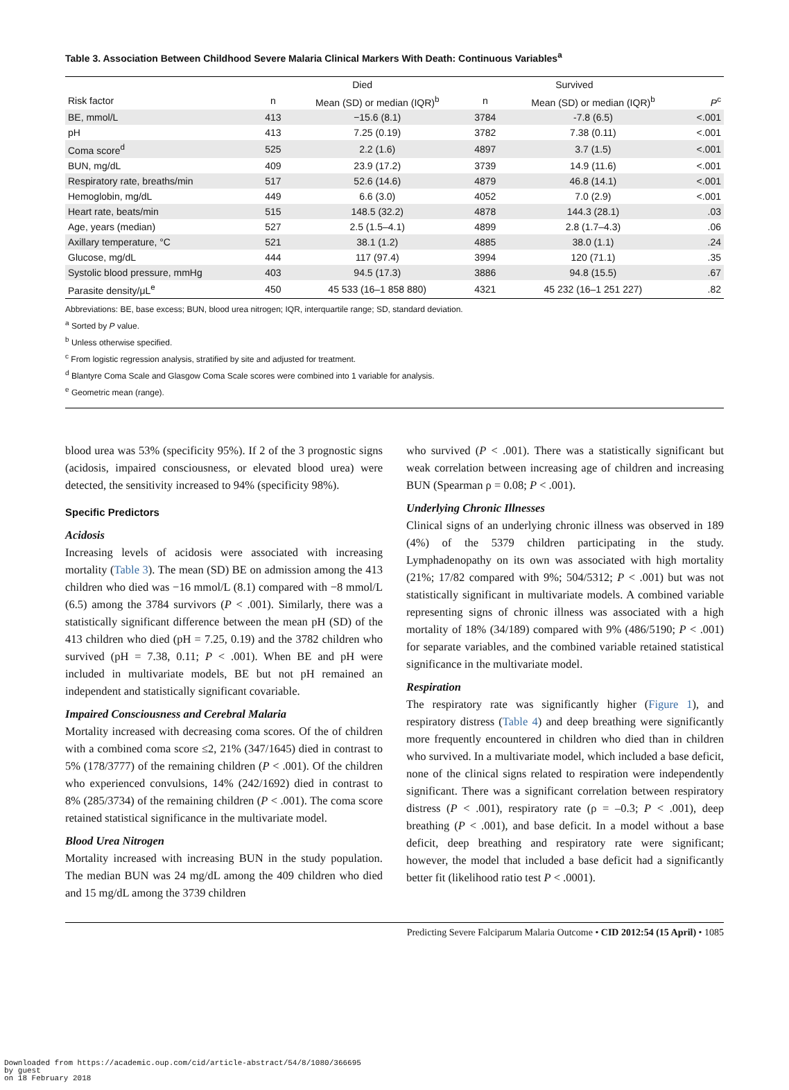Table 3. Association Between Childhood Severe Malaria Clinical Markers With Death: Continuous Variables<sup>a</sup>
| | Died | | Survived | | |
| --- | --- | --- | --- | --- | --- |
| Risk factor | n | Mean (SD) or median (IQR)<sup>b</sup> | n | Mean (SD) or median (IQR)<sup>b</sup> | P<sup>c</sup> |
| BE, mmol/L | 413 | −15.6 (8.1) | 3784 | -7.8 (6.5) | <.001 |
| pH | 413 | 7.25 (0.19) | 3782 | 7.38 (0.11) | <.001 |
| Coma score<sup>d</sup> | 525 | 2.2 (1.6) | 4897 | 3.7 (1.5) | <.001 |
| BUN, mg/dL | 409 | 23.9 (17.2) | 3739 | 14.9 (11.6) | <.001 |
| Respiratory rate, breaths/min | 517 | 52.6 (14.6) | 4879 | 46.8 (14.1) | <.001 |
| Hemoglobin, mg/dL | 449 | 6.6 (3.0) | 4052 | 7.0 (2.9) | <.001 |
| Heart rate, beats/min | 515 | 148.5 (32.2) | 4878 | 144.3 (28.1) | .03 |
| Age, years (median) | 527 | 2.5 (1.5–4.1) | 4899 | 2.8 (1.7–4.3) | .06 |
| Axillary temperature, °C | 521 | 38.1 (1.2) | 4885 | 38.0 (1.1) | .24 |
| Glucose, mg/dL | 444 | 117 (97.4) | 3994 | 120 (71.1) | .35 |
| Systolic blood pressure, mmHg | 403 | 94.5 (17.3) | 3886 | 94.8 (15.5) | .67 |
| Parasite density/μL<sup>e</sup> | 450 | 45 533 (16–1 858 880) | 4321 | 45 232 (16–1 251 227) | .82 |
Abbreviations: BE, base excess; BUN, blood urea nitrogen; IQR, interquartile range; SD, standard deviation.
<sup>a</sup> Sorted by P value.
<sup>b</sup> Unless otherwise specified.
<sup>c</sup> From logistic regression analysis, stratified by site and adjusted for treatment.
<sup>d</sup> Blantyre Coma Scale and Glasgow Coma Scale scores were combined into 1 variable for analysis.
<sup>e</sup> Geometric mean (range).
blood urea was 53% (specificity 95%). If 2 of the 3 prognostic signs (acidosis, impaired consciousness, or elevated blood urea) were detected, the sensitivity increased to 94% (specificity 98%).
Specific Predictors
Acidosis
Increasing levels of acidosis were associated with increasing mortality (Table 3). The mean (SD) BE on admission among the 413 children who died was −16 mmol/L (8.1) compared with −8 mmol/L (6.5) among the 3784 survivors (P < .001). Similarly, there was a statistically significant difference between the mean pH (SD) of the 413 children who died (pH = 7.25, 0.19) and the 3782 children who survived (pH = 7.38, 0.11; P < .001). When BE and pH were included in multivariate models, BE but not pH remained an independent and statistically significant covariable.
Impaired Consciousness and Cerebral Malaria
Mortality increased with decreasing coma scores. Of the of children with a combined coma score ≤2, 21% (347/1645) died in contrast to 5% (178/3777) of the remaining children (P < .001). Of the children who experienced convulsions, 14% (242/1692) died in contrast to 8% (285/3734) of the remaining children (P < .001). The coma score retained statistical significance in the multivariate model.
Blood Urea Nitrogen
Mortality increased with increasing BUN in the study population. The median BUN was 24 mg/dL among the 409 children who died and 15 mg/dL among the 3739 children
who survived (P < .001). There was a statistically significant but weak correlation between increasing age of children and increasing BUN (Spearman ρ = 0.08; P < .001).
Underlying Chronic Illnesses
Clinical signs of an underlying chronic illness was observed in 189 (4%) of the 5379 children participating in the study. Lymphadenopathy on its own was associated with high mortality (21%; 17/82 compared with 9%; 504/5312; P < .001) but was not statistically significant in multivariate models. A combined variable representing signs of chronic illness was associated with a high mortality of 18% (34/189) compared with 9% (486/5190; P < .001) for separate variables, and the combined variable retained statistical significance in the multivariate model.
Respiration
The respiratory rate was significantly higher (Figure 1), and respiratory distress (Table 4) and deep breathing were significantly more frequently encountered in children who died than in children who survived. In a multivariate model, which included a base deficit, none of the clinical signs related to respiration were independently significant. There was a significant correlation between respiratory distress (P < .001), respiratory rate (ρ = –0.3; P < .001), deep breathing (P < .001), and base deficit. In a model without a base deficit, deep breathing and respiratory rate were significant; however, the model that included a base deficit had a significantly better fit (likelihood ratio test P < .0001).
Predicting Severe Falciparum Malaria Outcome • CID 2012:54 (15 April) • 1085
Downloaded from https://academic.oup.com/cid/article-abstract/54/8/1080/366695
by guest
on 18 February 2018